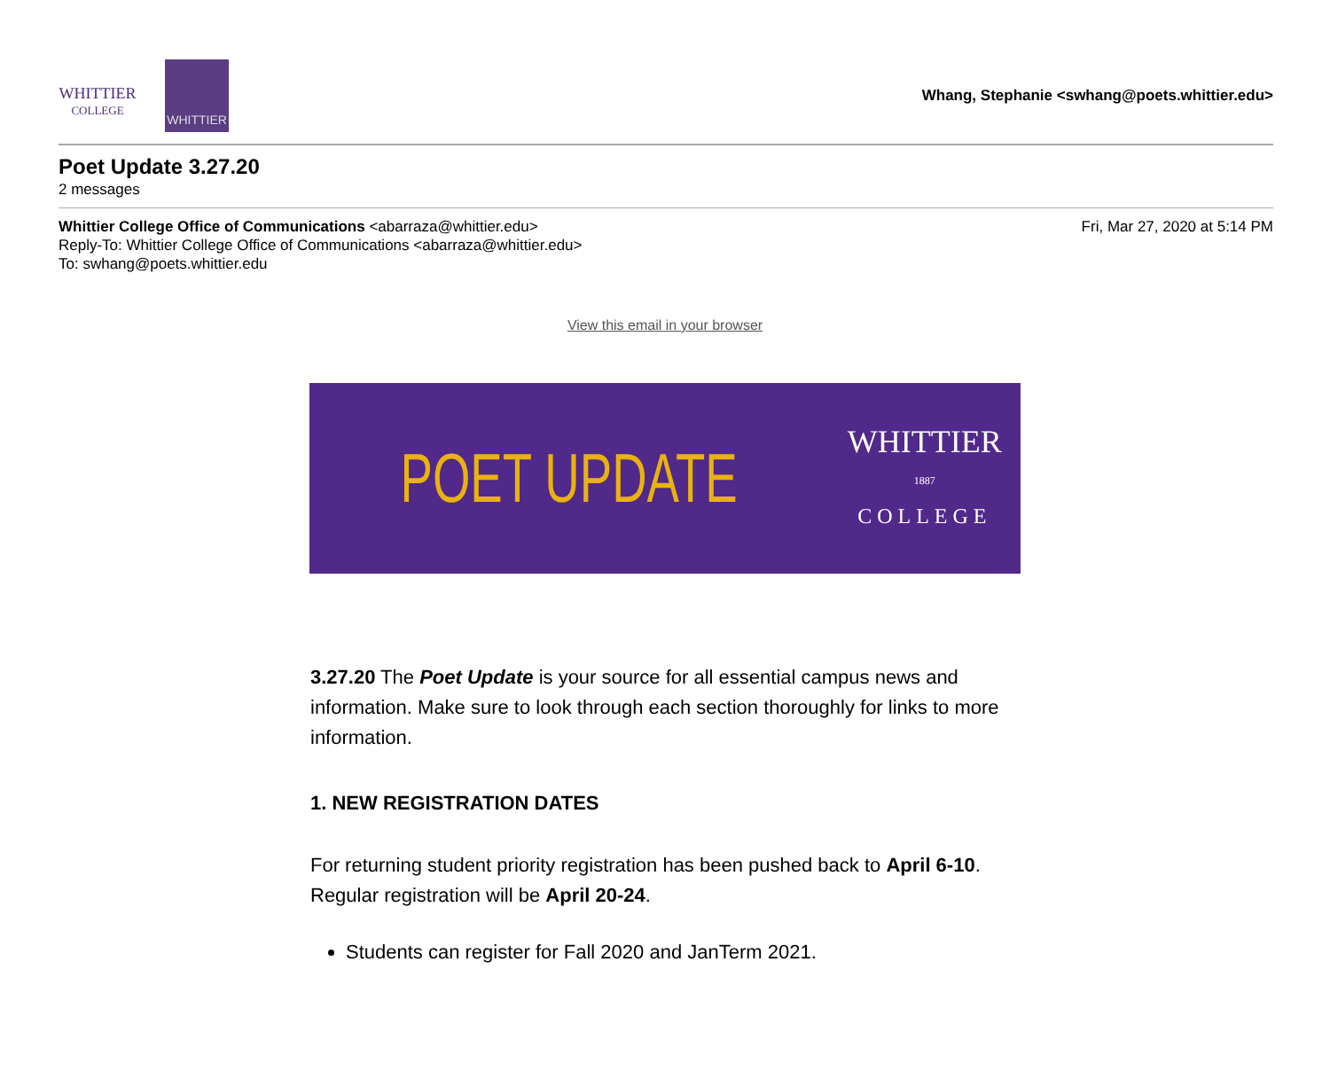WHITTIER
COLLEGE
WHITTIER
Whang, Stephanie <swhang@poets.whittier.edu>
Poet Update 3.27.20
2 messages
Whittier College Office of Communications <abarraza@whittier.edu>
Reply-To: Whittier College Office of Communications <abarraza@whittier.edu>
To: swhang@poets.whittier.edu
Fri, Mar 27, 2020 at 5:14 PM
View this email in your browser
POET UPDATE
WHITTIER
1887
COLLEGE
3.27.20 The Poet Update is your source for all essential campus news and information. Make sure to look through each section thoroughly for links to more information.
1. NEW REGISTRATION DATES
For returning student priority registration has been pushed back to April 6-10. Regular registration will be April 20-24.
Students can register for Fall 2020 and JanTerm 2021.